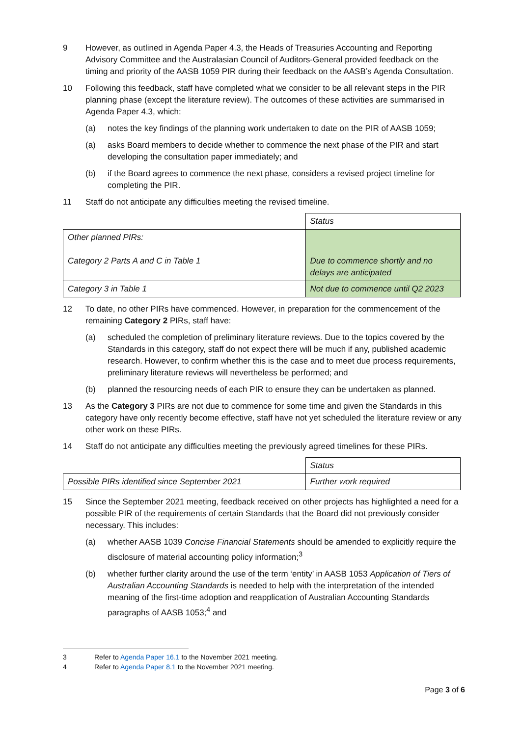9 However, as outlined in Agenda Paper 4.3, the Heads of Treasuries Accounting and Reporting Advisory Committee and the Australasian Council of Auditors-General provided feedback on the timing and priority of the AASB 1059 PIR during their feedback on the AASB’s Agenda Consultation.
10 Following this feedback, staff have completed what we consider to be all relevant steps in the PIR planning phase (except the literature review). The outcomes of these activities are summarised in Agenda Paper 4.3, which:
(a) notes the key findings of the planning work undertaken to date on the PIR of AASB 1059;
(a) asks Board members to decide whether to commence the next phase of the PIR and start developing the consultation paper immediately; and
(b) if the Board agrees to commence the next phase, considers a revised project timeline for completing the PIR.
11 Staff do not anticipate any difficulties meeting the revised timeline.
| | Status |
| Other planned PIRs: Category 2 Parts A and C in Table 1 | Due to commence shortly and no delays are anticipated |
| Category 3 in Table 1 | Not due to commence until Q2 2023 |
12 To date, no other PIRs have commenced. However, in preparation for the commencement of the remaining Category 2 PIRs, staff have:
(a) scheduled the completion of preliminary literature reviews. Due to the topics covered by the Standards in this category, staff do not expect there will be much if any, published academic research. However, to confirm whether this is the case and to meet due process requirements, preliminary literature reviews will nevertheless be performed; and
(b) planned the resourcing needs of each PIR to ensure they can be undertaken as planned.
13 As the Category 3 PIRs are not due to commence for some time and given the Standards in this category have only recently become effective, staff have not yet scheduled the literature review or any other work on these PIRs.
14 Staff do not anticipate any difficulties meeting the previously agreed timelines for these PIRs.
| | Status |
| Possible PIRs identified since September 2021 | Further work required |
15 Since the September 2021 meeting, feedback received on other projects has highlighted a need for a possible PIR of the requirements of certain Standards that the Board did not previously consider necessary. This includes:
(a) whether AASB 1039 Concise Financial Statements should be amended to explicitly require the disclosure of material accounting policy information;<sup>3</sup>
(b) whether further clarity around the use of the term ‘entity’ in AASB 1053 Application of Tiers of Australian Accounting Standards is needed to help with the interpretation of the intended meaning of the first-time adoption and reapplication of Australian Accounting Standards paragraphs of AASB 1053;<sup>4</sup> and
3 Refer to Agenda Paper 16.1 to the November 2021 meeting.
4 Refer to Agenda Paper 8.1 to the November 2021 meeting.
Page 3 of 6